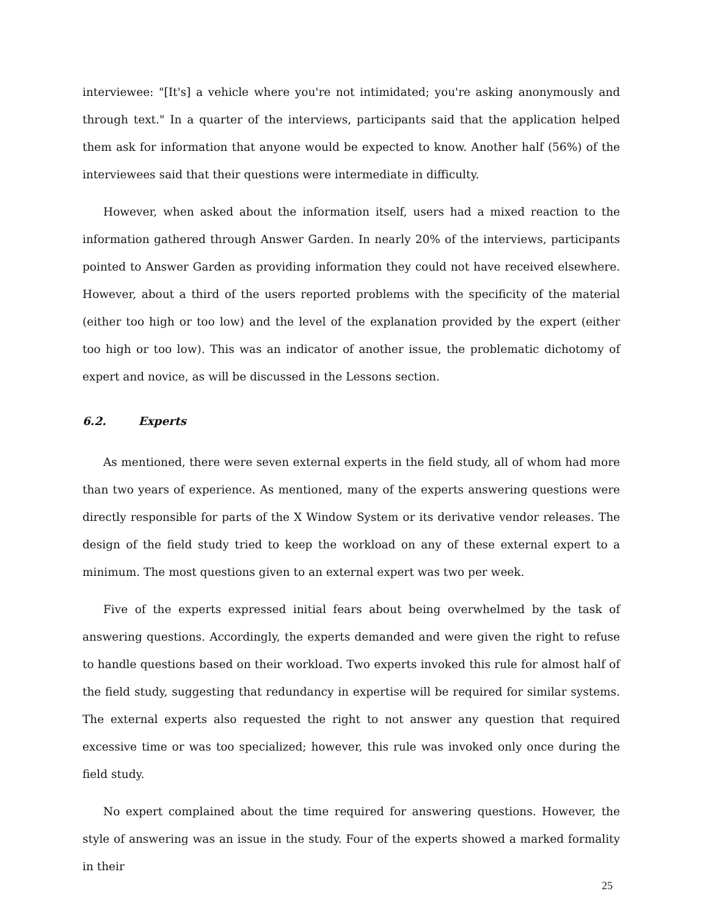interviewee: "[It's] a vehicle where you're not intimidated; you're asking anonymously and through text." In a quarter of the interviews, participants said that the application helped them ask for information that anyone would be expected to know. Another half (56%) of the interviewees said that their questions were intermediate in difficulty.
However, when asked about the information itself, users had a mixed reaction to the information gathered through Answer Garden. In nearly 20% of the interviews, participants pointed to Answer Garden as providing information they could not have received elsewhere. However, about a third of the users reported problems with the specificity of the material (either too high or too low) and the level of the explanation provided by the expert (either too high or too low). This was an indicator of another issue, the problematic dichotomy of expert and novice, as will be discussed in the Lessons section.
6.2. Experts
As mentioned, there were seven external experts in the field study, all of whom had more than two years of experience. As mentioned, many of the experts answering questions were directly responsible for parts of the X Window System or its derivative vendor releases. The design of the field study tried to keep the workload on any of these external expert to a minimum. The most questions given to an external expert was two per week.
Five of the experts expressed initial fears about being overwhelmed by the task of answering questions. Accordingly, the experts demanded and were given the right to refuse to handle questions based on their workload. Two experts invoked this rule for almost half of the field study, suggesting that redundancy in expertise will be required for similar systems. The external experts also requested the right to not answer any question that required excessive time or was too specialized; however, this rule was invoked only once during the field study.
No expert complained about the time required for answering questions. However, the style of answering was an issue in the study. Four of the experts showed a marked formality in their
25